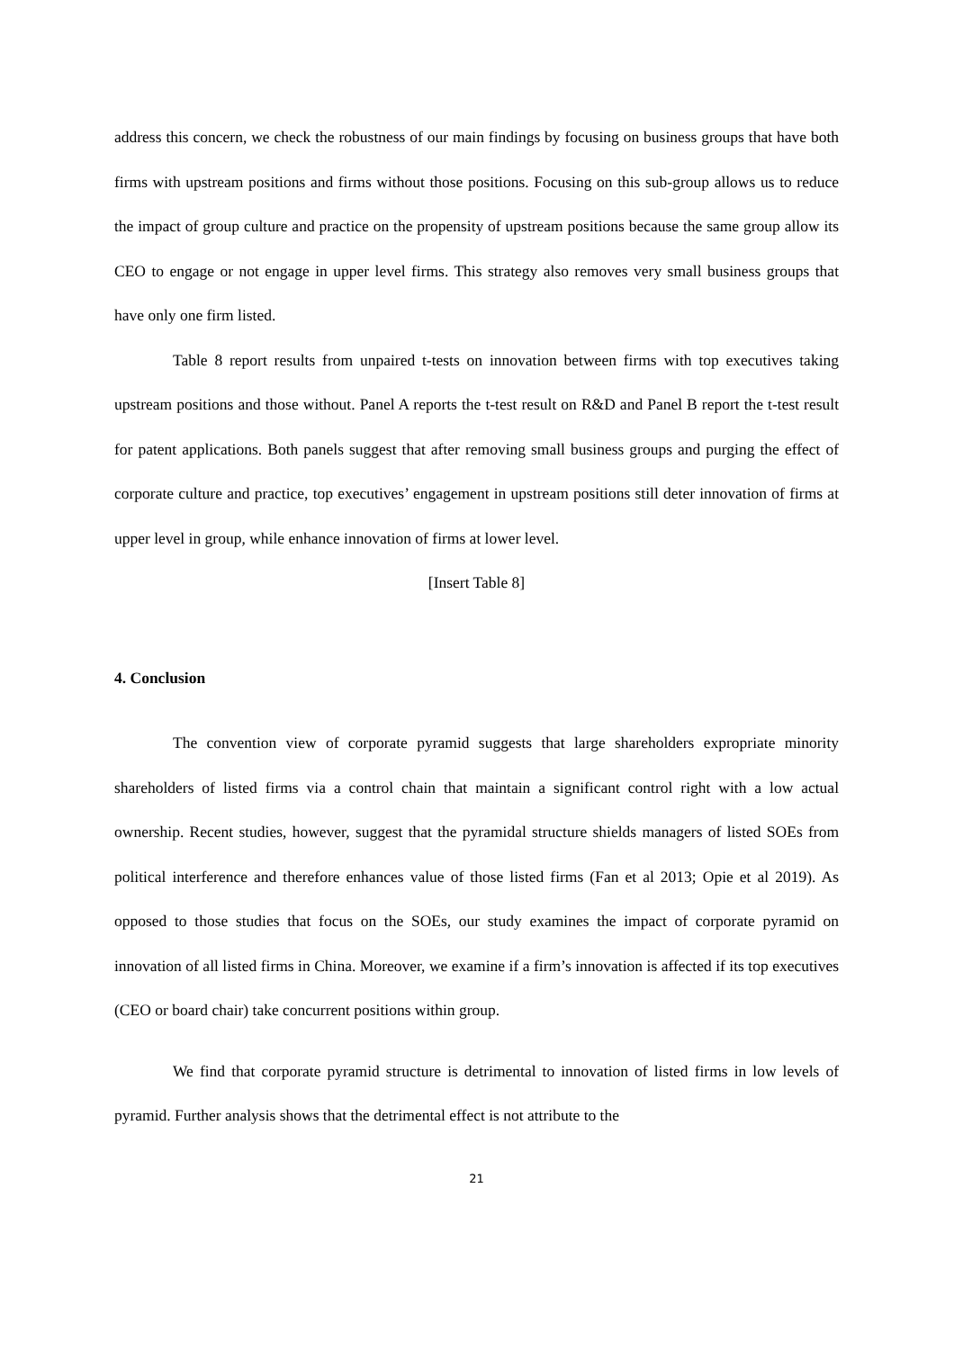address this concern, we check the robustness of our main findings by focusing on business groups that have both firms with upstream positions and firms without those positions. Focusing on this sub-group allows us to reduce the impact of group culture and practice on the propensity of upstream positions because the same group allow its CEO to engage or not engage in upper level firms. This strategy also removes very small business groups that have only one firm listed.
Table 8 report results from unpaired t-tests on innovation between firms with top executives taking upstream positions and those without. Panel A reports the t-test result on R&D and Panel B report the t-test result for patent applications. Both panels suggest that after removing small business groups and purging the effect of corporate culture and practice, top executives’ engagement in upstream positions still deter innovation of firms at upper level in group, while enhance innovation of firms at lower level.
[Insert Table 8]
4. Conclusion
The convention view of corporate pyramid suggests that large shareholders expropriate minority shareholders of listed firms via a control chain that maintain a significant control right with a low actual ownership. Recent studies, however, suggest that the pyramidal structure shields managers of listed SOEs from political interference and therefore enhances value of those listed firms (Fan et al 2013; Opie et al 2019). As opposed to those studies that focus on the SOEs, our study examines the impact of corporate pyramid on innovation of all listed firms in China. Moreover, we examine if a firm’s innovation is affected if its top executives (CEO or board chair) take concurrent positions within group.
We find that corporate pyramid structure is detrimental to innovation of listed firms in low levels of pyramid. Further analysis shows that the detrimental effect is not attribute to the
21